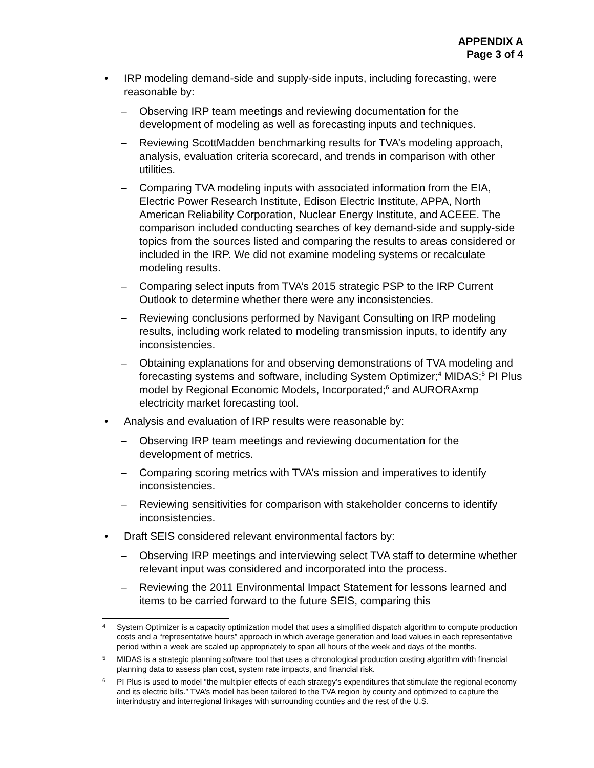APPENDIX A
Page 3 of 4
• IRP modeling demand-side and supply-side inputs, including forecasting, were reasonable by:
– Observing IRP team meetings and reviewing documentation for the development of modeling as well as forecasting inputs and techniques.
– Reviewing ScottMadden benchmarking results for TVA’s modeling approach, analysis, evaluation criteria scorecard, and trends in comparison with other utilities.
– Comparing TVA modeling inputs with associated information from the EIA, Electric Power Research Institute, Edison Electric Institute, APPA, North American Reliability Corporation, Nuclear Energy Institute, and ACEEE. The comparison included conducting searches of key demand-side and supply-side topics from the sources listed and comparing the results to areas considered or included in the IRP. We did not examine modeling systems or recalculate modeling results.
– Comparing select inputs from TVA’s 2015 strategic PSP to the IRP Current Outlook to determine whether there were any inconsistencies.
– Reviewing conclusions performed by Navigant Consulting on IRP modeling results, including work related to modeling transmission inputs, to identify any inconsistencies.
– Obtaining explanations for and observing demonstrations of TVA modeling and forecasting systems and software, including System Optimizer;<sup>4</sup> MIDAS;<sup>5</sup> PI Plus model by Regional Economic Models, Incorporated;<sup>6</sup> and AURORAxmp electricity market forecasting tool.
• Analysis and evaluation of IRP results were reasonable by:
– Observing IRP team meetings and reviewing documentation for the development of metrics.
– Comparing scoring metrics with TVA’s mission and imperatives to identify inconsistencies.
– Reviewing sensitivities for comparison with stakeholder concerns to identify inconsistencies.
• Draft SEIS considered relevant environmental factors by:
– Observing IRP meetings and interviewing select TVA staff to determine whether relevant input was considered and incorporated into the process.
– Reviewing the 2011 Environmental Impact Statement for lessons learned and items to be carried forward to the future SEIS, comparing this
4 System Optimizer is a capacity optimization model that uses a simplified dispatch algorithm to compute production costs and a “representative hours” approach in which average generation and load values in each representative period within a week are scaled up appropriately to span all hours of the week and days of the months.
5 MIDAS is a strategic planning software tool that uses a chronological production costing algorithm with financial planning data to assess plan cost, system rate impacts, and financial risk.
6 PI Plus is used to model “the multiplier effects of each strategy’s expenditures that stimulate the regional economy and its electric bills.” TVA’s model has been tailored to the TVA region by county and optimized to capture the interindustry and interregional linkages with surrounding counties and the rest of the U.S.